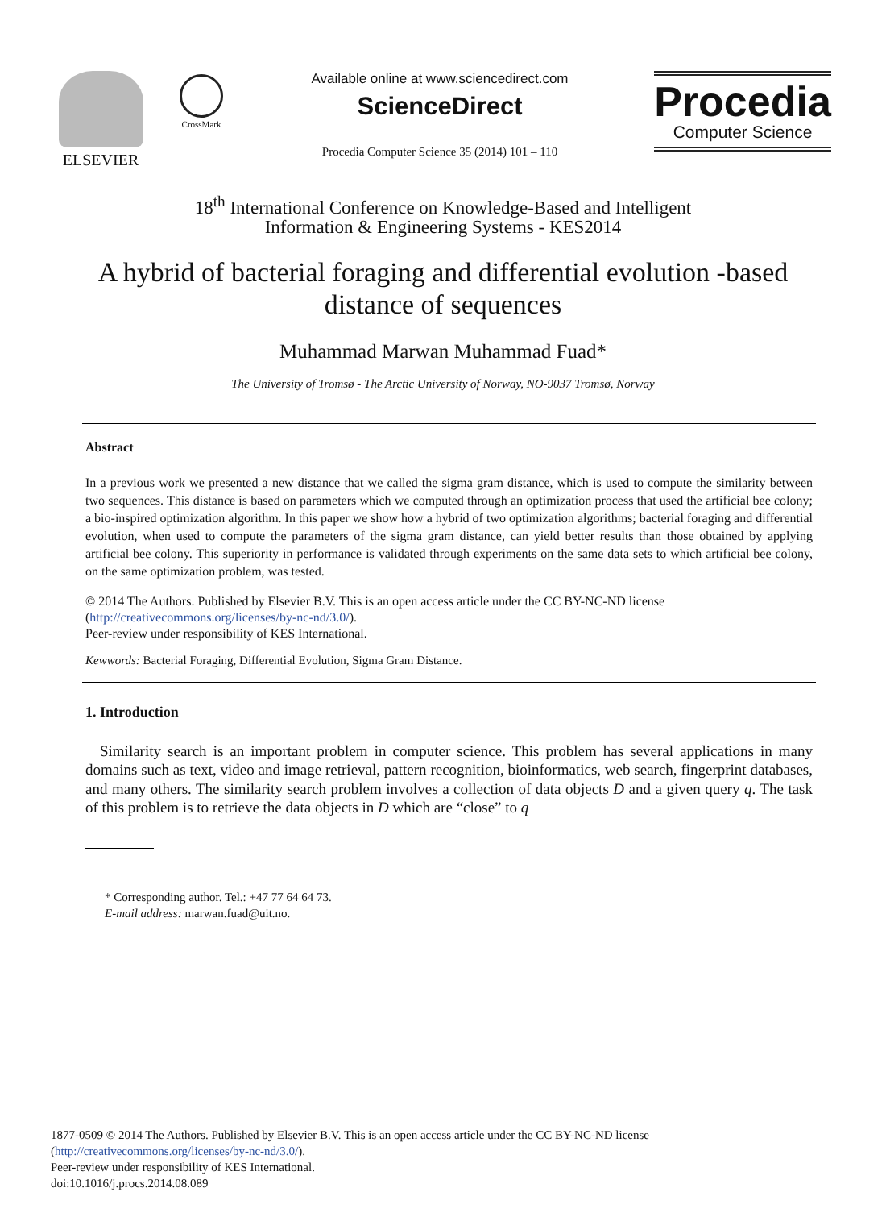ELSEVIER
CrossMark
Available online at www.sciencedirect.com
ScienceDirect
Procedia Computer Science 35 (2014) 101 – 110
Procedia
Computer Science
18<sup>th</sup> International Conference on Knowledge-Based and Intelligent
Information & Engineering Systems - KES2014
A hybrid of bacterial foraging and differential evolution -based distance of sequences
Muhammad Marwan Muhammad Fuad*
The University of Tromsø - The Arctic University of Norway, NO-9037 Tromsø, Norway
Abstract
In a previous work we presented a new distance that we called the sigma gram distance, which is used to compute the similarity between two sequences. This distance is based on parameters which we computed through an optimization process that used the artificial bee colony; a bio-inspired optimization algorithm. In this paper we show how a hybrid of two optimization algorithms; bacterial foraging and differential evolution, when used to compute the parameters of the sigma gram distance, can yield better results than those obtained by applying artificial bee colony. This superiority in performance is validated through experiments on the same data sets to which artificial bee colony, on the same optimization problem, was tested.
© 2014 The Authors. Published by Elsevier B.V. This is an open access article under the CC BY-NC-ND license
(http://creativecommons.org/licenses/by-nc-nd/3.0/).
Peer-review under responsibility of KES International.
Kewwords: Bacterial Foraging, Differential Evolution, Sigma Gram Distance.
1. Introduction
Similarity search is an important problem in computer science. This problem has several applications in many domains such as text, video and image retrieval, pattern recognition, bioinformatics, web search, fingerprint databases, and many others. The similarity search problem involves a collection of data objects D and a given query q. The task of this problem is to retrieve the data objects in D which are “close” to q
* Corresponding author. Tel.: +47 77 64 64 73.
E-mail address: marwan.fuad@uit.no.
1877-0509 © 2014 The Authors. Published by Elsevier B.V. This is an open access article under the CC BY-NC-ND license
(http://creativecommons.org/licenses/by-nc-nd/3.0/).
Peer-review under responsibility of KES International.
doi:10.1016/j.procs.2014.08.089